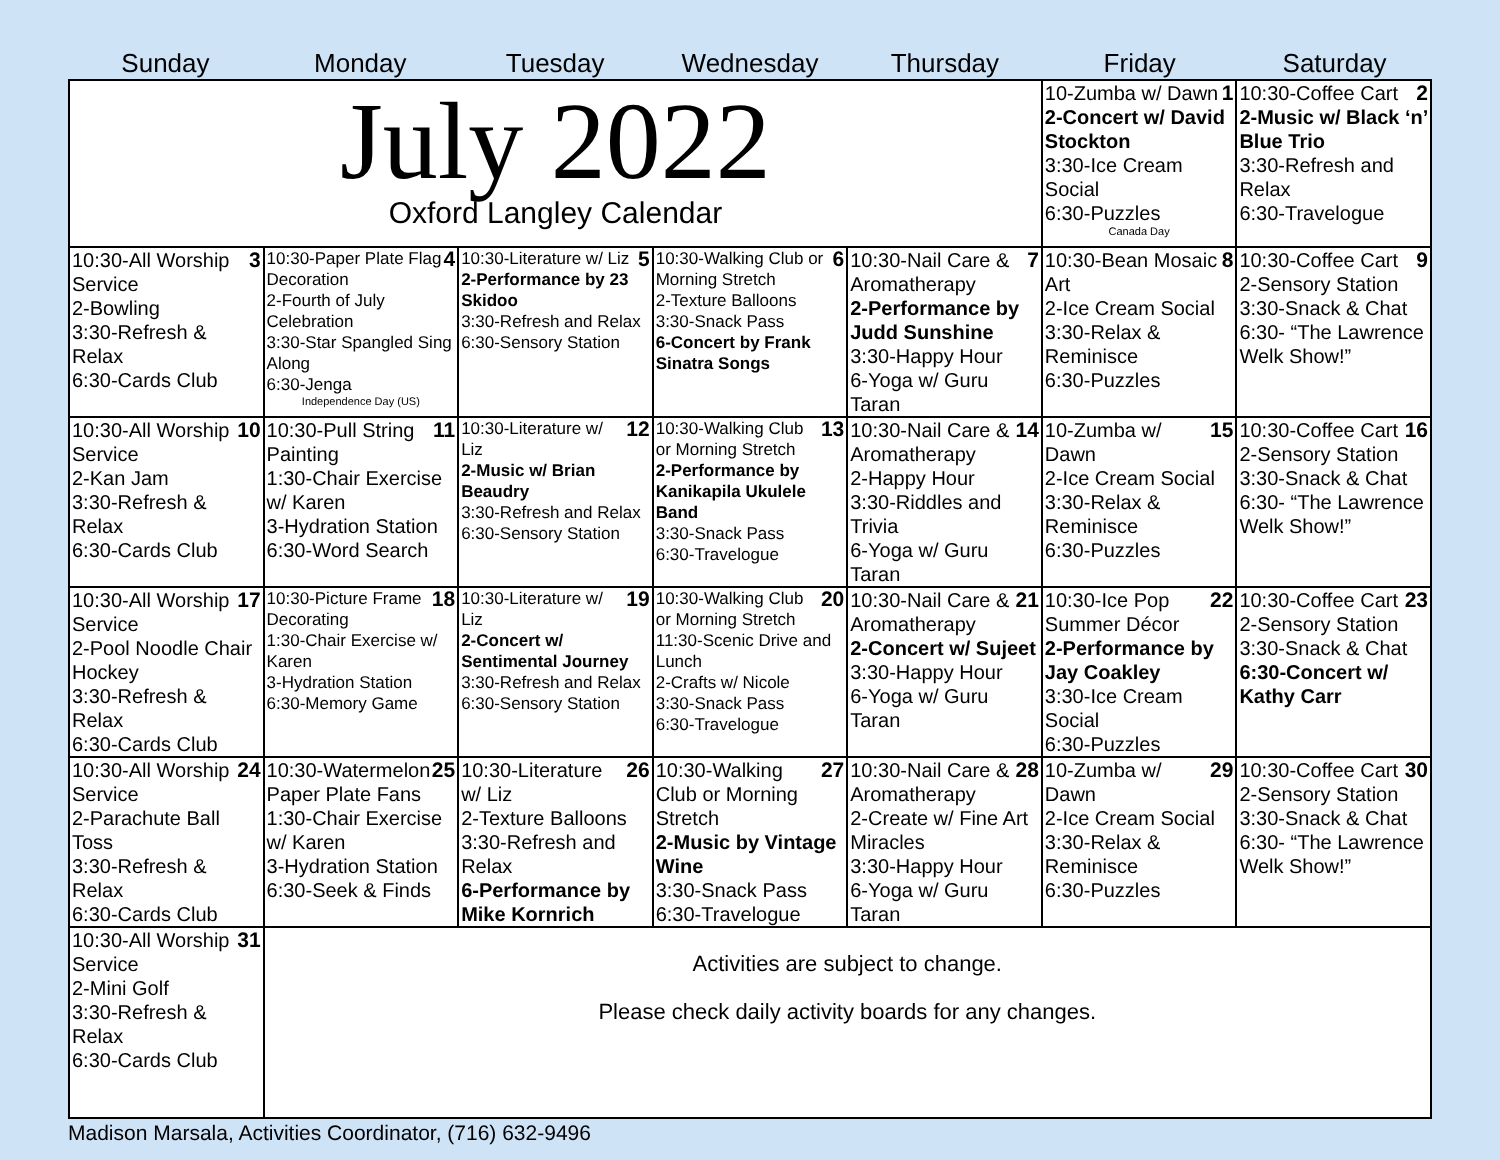Sunday Monday Tuesday Wednesday Thursday Friday Saturday
| July 2022 Oxford Langley Calendar | | | | | 1 10-Zumba w/ Dawn 2-Concert w/ David Stockton 3:30-Ice Cream Social 6:30-Puzzles Canada Day | 2 10:30-Coffee Cart 2-Music w/ Black ‘n’ Blue Trio 3:30-Refresh and Relax 6:30-Travelogue |
| 3 10:30-All Worship Service 2-Bowling 3:30-Refresh & Relax 6:30-Cards Club | 4 10:30-Paper Plate Flag Decoration 2-Fourth of July Celebration 3:30-Star Spangled Sing Along 6:30-Jenga Independence Day (US) | 5 10:30-Literature w/ Liz 2-Performance by 23 Skidoo 3:30-Refresh and Relax 6:30-Sensory Station | 6 10:30-Walking Club or Morning Stretch 2-Texture Balloons 3:30-Snack Pass 6-Concert by Frank Sinatra Songs | 7 10:30-Nail Care & Aromatherapy 2-Performance by Judd Sunshine 3:30-Happy Hour 6-Yoga w/ Guru Taran | 8 10:30-Bean Mosaic Art 2-Ice Cream Social 3:30-Relax & Reminisce 6:30-Puzzles | 9 10:30-Coffee Cart 2-Sensory Station 3:30-Snack & Chat 6:30- “The Lawrence Welk Show!” |
| 10 10:30-All Worship Service 2-Kan Jam 3:30-Refresh & Relax 6:30-Cards Club | 11 10:30-Pull String Painting 1:30-Chair Exercise w/ Karen 3-Hydration Station 6:30-Word Search | 12 10:30-Literature w/ Liz 2-Music w/ Brian Beaudry 3:30-Refresh and Relax 6:30-Sensory Station | 13 10:30-Walking Club or Morning Stretch 2-Performance by Kanikapila Ukulele Band 3:30-Snack Pass 6:30-Travelogue | 14 10:30-Nail Care & Aromatherapy 2-Happy Hour 3:30-Riddles and Trivia 6-Yoga w/ Guru Taran | 15 10-Zumba w/ Dawn 2-Ice Cream Social 3:30-Relax & Reminisce 6:30-Puzzles | 16 10:30-Coffee Cart 2-Sensory Station 3:30-Snack & Chat 6:30- “The Lawrence Welk Show!” |
| 17 10:30-All Worship Service 2-Pool Noodle Chair Hockey 3:30-Refresh & Relax 6:30-Cards Club | 18 10:30-Picture Frame Decorating 1:30-Chair Exercise w/ Karen 3-Hydration Station 6:30-Memory Game | 19 10:30-Literature w/ Liz 2-Concert w/ Sentimental Journey 3:30-Refresh and Relax 6:30-Sensory Station | 20 10:30-Walking Club or Morning Stretch 11:30-Scenic Drive and Lunch 2-Crafts w/ Nicole 3:30-Snack Pass 6:30-Travelogue | 21 10:30-Nail Care & Aromatherapy 2-Concert w/ Sujeet 3:30-Happy Hour 6-Yoga w/ Guru Taran | 22 10:30-Ice Pop Summer Décor 2-Performance by Jay Coakley 3:30-Ice Cream Social 6:30-Puzzles | 23 10:30-Coffee Cart 2-Sensory Station 3:30-Snack & Chat 6:30-Concert w/ Kathy Carr |
| 24 10:30-All Worship Service 2-Parachute Ball Toss 3:30-Refresh & Relax 6:30-Cards Club | 25 10:30-Watermelon Paper Plate Fans 1:30-Chair Exercise w/ Karen 3-Hydration Station 6:30-Seek & Finds | 26 10:30-Literature w/ Liz 2-Texture Balloons 3:30-Refresh and Relax 6-Performance by Mike Kornrich | 27 10:30-Walking Club or Morning Stretch 2-Music by Vintage Wine 3:30-Snack Pass 6:30-Travelogue | 28 10:30-Nail Care & Aromatherapy 2-Create w/ Fine Art Miracles 3:30-Happy Hour 6-Yoga w/ Guru Taran | 29 10-Zumba w/ Dawn 2-Ice Cream Social 3:30-Relax & Reminisce 6:30-Puzzles | 30 10:30-Coffee Cart 2-Sensory Station 3:30-Snack & Chat 6:30- “The Lawrence Welk Show!” |
| 31 10:30-All Worship Service 2-Mini Golf 3:30-Refresh & Relax 6:30-Cards Club | Activities are subject to change. Please check daily activity boards for any changes. | | | | | |
Madison Marsala, Activities Coordinator, (716) 632-9496